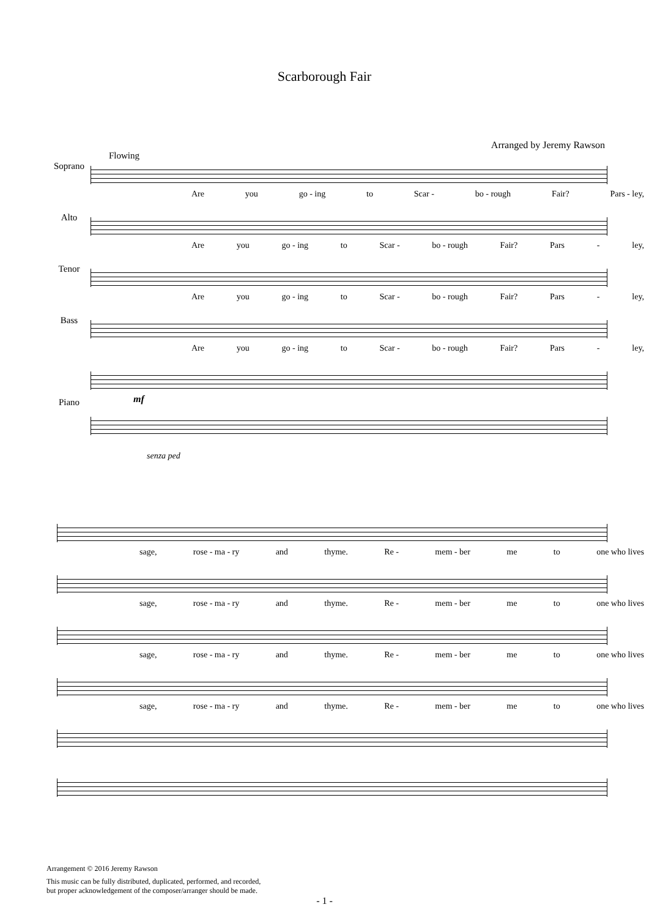Scarborough Fair
Arranged by Jeremy Rawson
Flowing
Soprano
Are you go - ing to Scar - bo - rough Fair? Pars - ley,
Alto
Are you go - ing to Scar - bo - rough Fair? Pars - ley,
Tenor
Are you go - ing to Scar - bo - rough Fair? Pars - ley,
Bass
Are you go - ing to Scar - bo - rough Fair? Pars - ley,
Piano
mf
senza ped
sage, rose - ma - ry and thyme. Re - mem - ber me to one who lives
sage, rose - ma - ry and thyme. Re - mem - ber me to one who lives
sage, rose - ma - ry and thyme. Re - mem - ber me to one who lives
sage, rose - ma - ry and thyme. Re - mem - ber me to one who lives
Arrangement © 2016 Jeremy Rawson
This music can be fully distributed, duplicated, performed, and recorded,
but proper acknowledgement of the composer/arranger should be made.
- 1 -